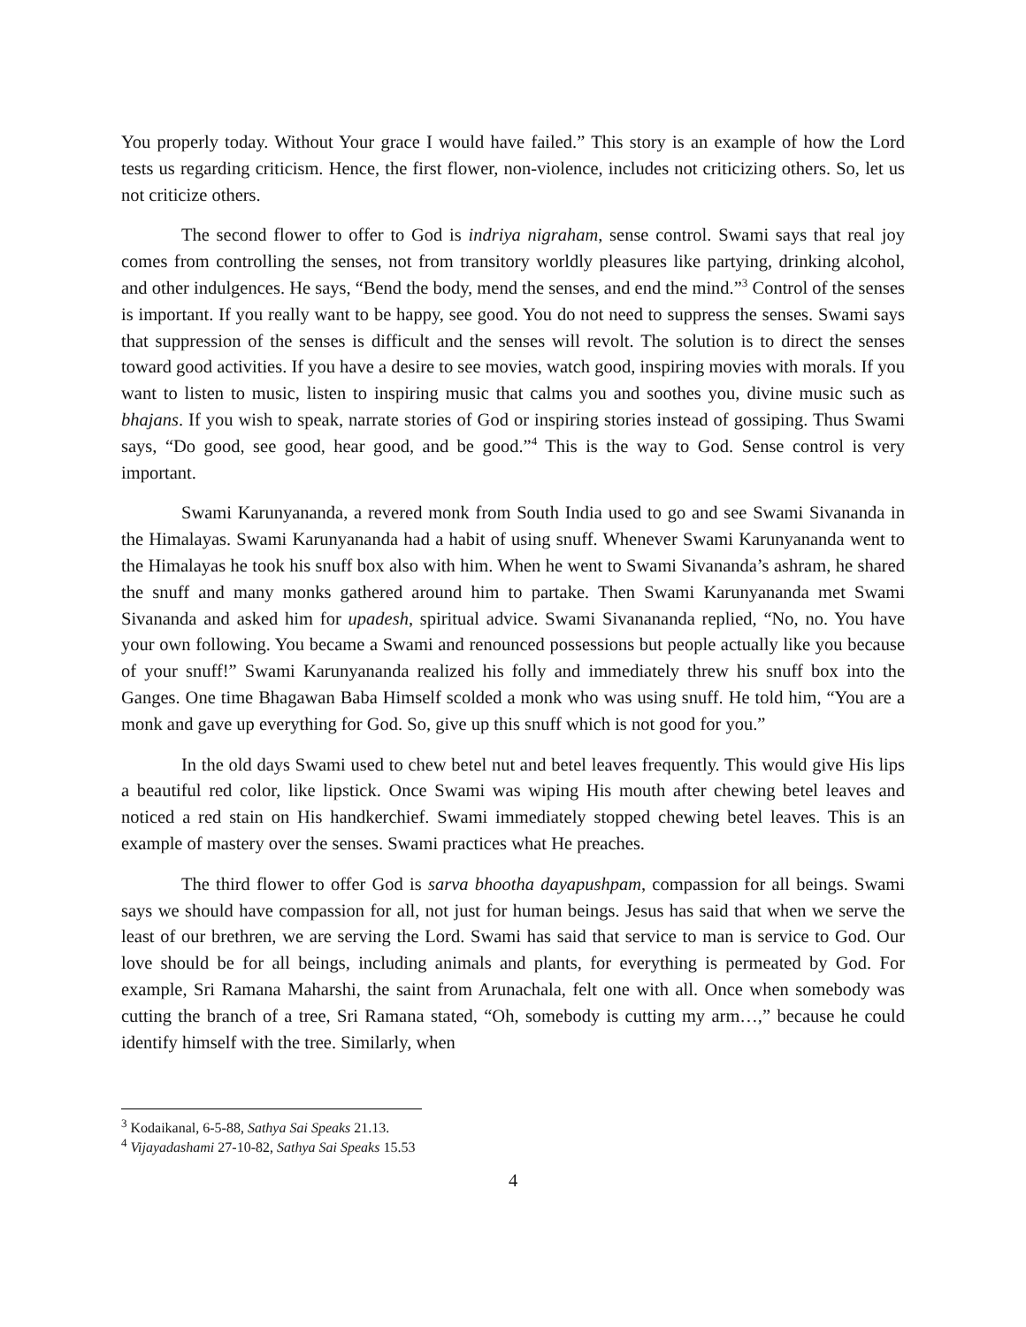You properly today. Without Your grace I would have failed.” This story is an example of how the Lord tests us regarding criticism. Hence, the first flower, non-violence, includes not criticizing others. So, let us not criticize others.
The second flower to offer to God is indriya nigraham, sense control. Swami says that real joy comes from controlling the senses, not from transitory worldly pleasures like partying, drinking alcohol, and other indulgences. He says, “Bend the body, mend the senses, and end the mind.”<sup>3</sup> Control of the senses is important. If you really want to be happy, see good. You do not need to suppress the senses. Swami says that suppression of the senses is difficult and the senses will revolt. The solution is to direct the senses toward good activities. If you have a desire to see movies, watch good, inspiring movies with morals. If you want to listen to music, listen to inspiring music that calms you and soothes you, divine music such as bhajans. If you wish to speak, narrate stories of God or inspiring stories instead of gossiping. Thus Swami says, “Do good, see good, hear good, and be good.”<sup>4</sup> This is the way to God. Sense control is very important.
Swami Karunyananda, a revered monk from South India used to go and see Swami Sivananda in the Himalayas. Swami Karunyananda had a habit of using snuff. Whenever Swami Karunyananda went to the Himalayas he took his snuff box also with him. When he went to Swami Sivananda’s ashram, he shared the snuff and many monks gathered around him to partake. Then Swami Karunyananda met Swami Sivananda and asked him for upadesh, spiritual advice. Swami Sivanananda replied, “No, no. You have your own following. You became a Swami and renounced possessions but people actually like you because of your snuff!” Swami Karunyananda realized his folly and immediately threw his snuff box into the Ganges. One time Bhagawan Baba Himself scolded a monk who was using snuff. He told him, “You are a monk and gave up everything for God. So, give up this snuff which is not good for you.”
In the old days Swami used to chew betel nut and betel leaves frequently. This would give His lips a beautiful red color, like lipstick. Once Swami was wiping His mouth after chewing betel leaves and noticed a red stain on His handkerchief. Swami immediately stopped chewing betel leaves. This is an example of mastery over the senses. Swami practices what He preaches.
The third flower to offer God is sarva bhootha dayapushpam, compassion for all beings. Swami says we should have compassion for all, not just for human beings. Jesus has said that when we serve the least of our brethren, we are serving the Lord. Swami has said that service to man is service to God. Our love should be for all beings, including animals and plants, for everything is permeated by God. For example, Sri Ramana Maharshi, the saint from Arunachala, felt one with all. Once when somebody was cutting the branch of a tree, Sri Ramana stated, “Oh, somebody is cutting my arm…,” because he could identify himself with the tree. Similarly, when
<sup>3</sup> Kodaikanal, 6-5-88, Sathya Sai Speaks 21.13.
<sup>4</sup> Vijayadashami 27-10-82, Sathya Sai Speaks 15.53
4